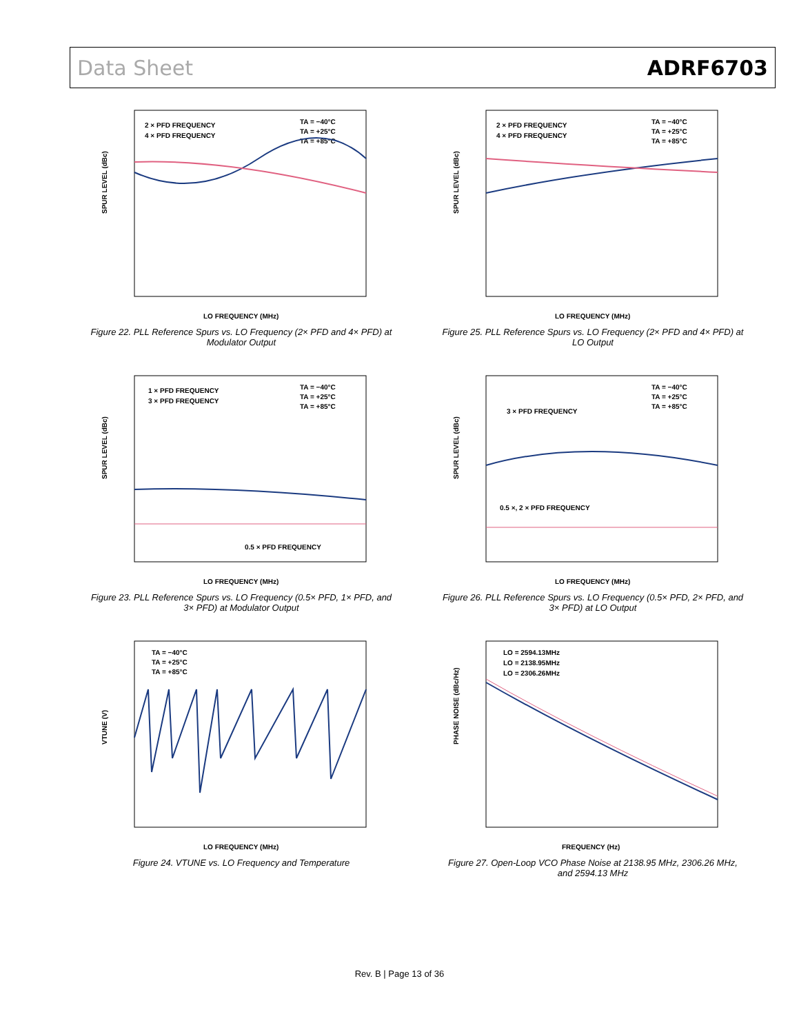Data Sheet ADRF6703
SPUR LEVEL (dBc)
2 × PFD FREQUENCY
4 × PFD FREQUENCY
TA = −40°C
TA = +25°C
TA = +85°C
LO FREQUENCY (MHz)
Figure 22. PLL Reference Spurs vs. LO Frequency (2× PFD and 4× PFD) at Modulator Output
SPUR LEVEL (dBc)
2 × PFD FREQUENCY
4 × PFD FREQUENCY
TA = −40°C
TA = +25°C
TA = +85°C
LO FREQUENCY (MHz)
Figure 25. PLL Reference Spurs vs. LO Frequency (2× PFD and 4× PFD) at LO Output
SPUR LEVEL (dBc)
1 × PFD FREQUENCY
3 × PFD FREQUENCY
TA = −40°C
TA = +25°C
TA = +85°C
0.5 × PFD FREQUENCY
LO FREQUENCY (MHz)
Figure 23. PLL Reference Spurs vs. LO Frequency (0.5× PFD, 1× PFD, and 3× PFD) at Modulator Output
SPUR LEVEL (dBc)
3 × PFD FREQUENCY
0.5 ×, 2 × PFD FREQUENCY
TA = −40°C
TA = +25°C
TA = +85°C
LO FREQUENCY (MHz)
Figure 26. PLL Reference Spurs vs. LO Frequency (0.5× PFD, 2× PFD, and 3× PFD) at LO Output
VTUNE (V)
TA = −40°C
TA = +25°C
TA = +85°C
LO FREQUENCY (MHz)
Figure 24. VTUNE vs. LO Frequency and Temperature
PHASE NOISE (dBc/Hz)
LO = 2594.13MHz
LO = 2138.95MHz
LO = 2306.26MHz
FREQUENCY (Hz)
Figure 27. Open-Loop VCO Phase Noise at 2138.95 MHz, 2306.26 MHz, and 2594.13 MHz
Rev. B | Page 13 of 36